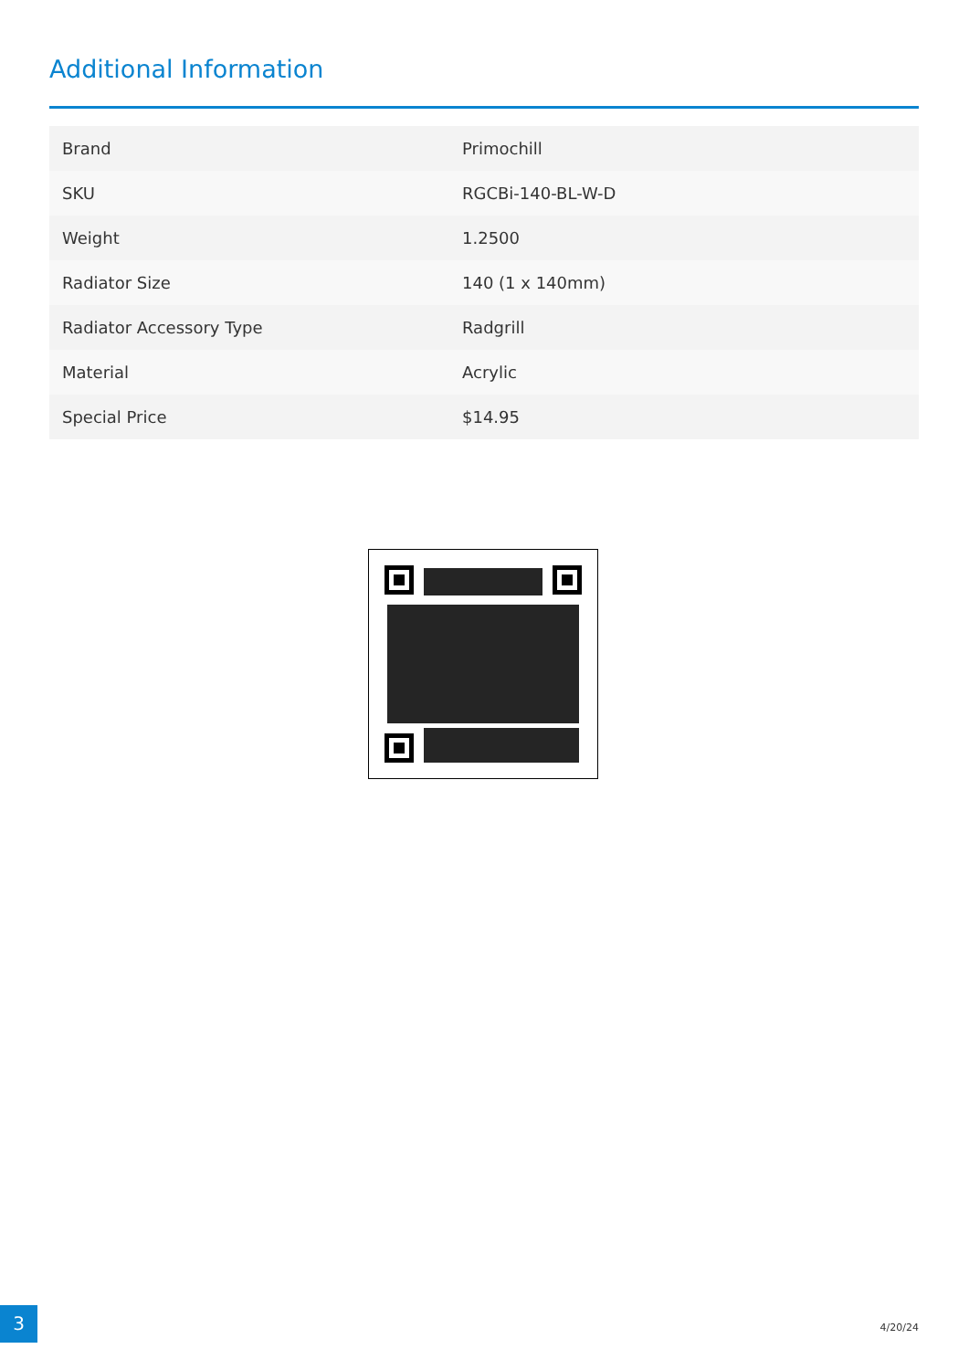Additional Information
| Brand | Primochill |
| SKU | RGCBi-140-BL-W-D |
| Weight | 1.2500 |
| Radiator Size | 140 (1 x 140mm) |
| Radiator Accessory Type | Radgrill |
| Material | Acrylic |
| Special Price | $14.95 |
3
4/20/24